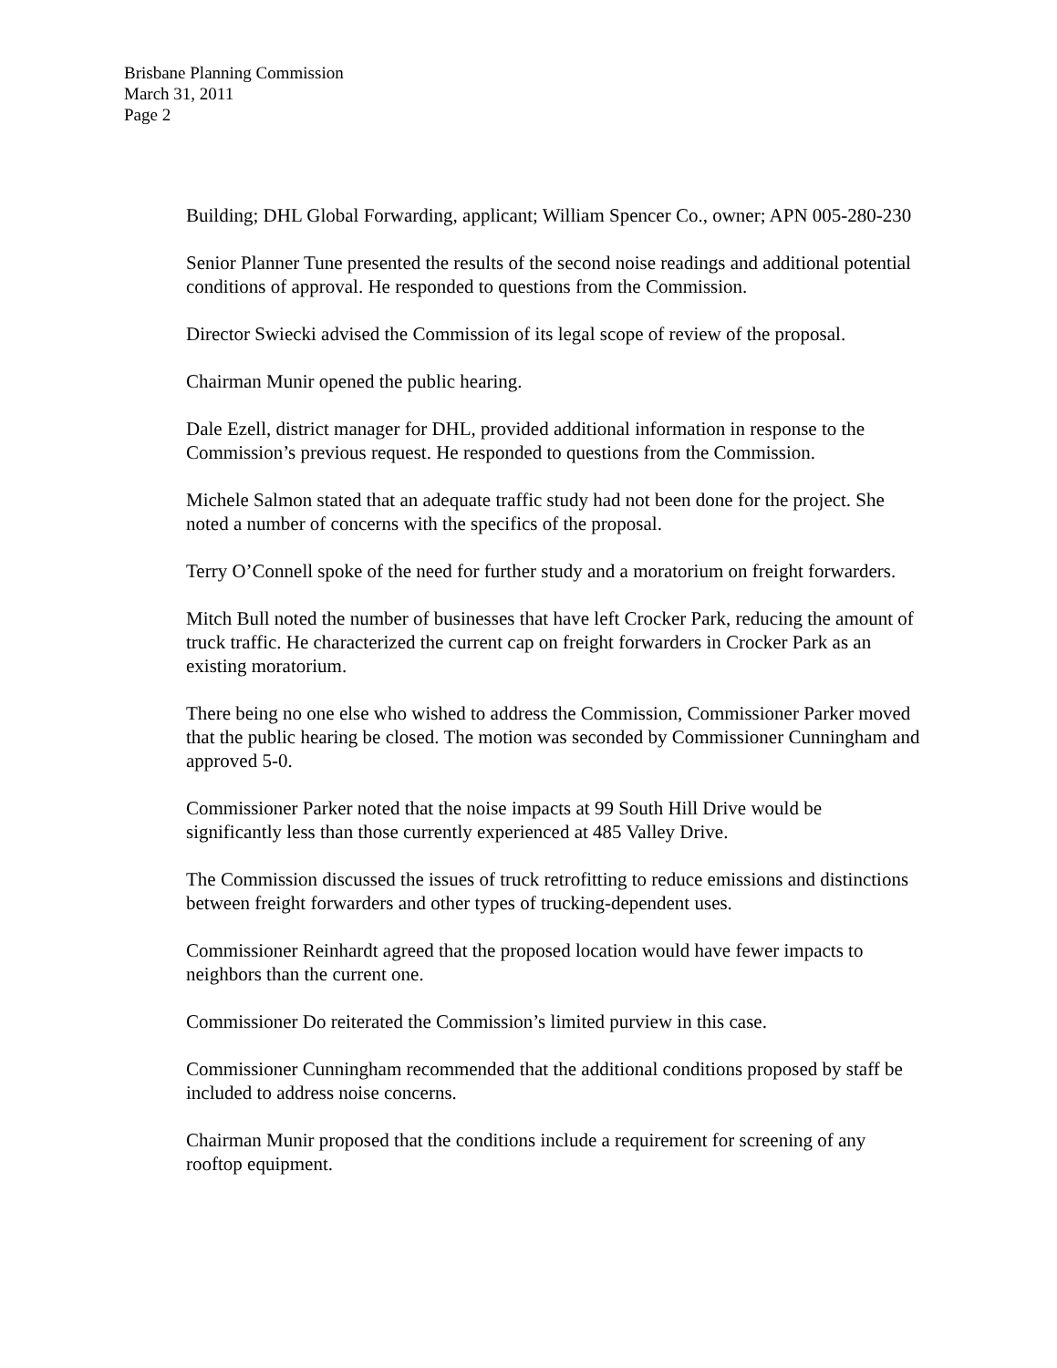Brisbane Planning Commission
March 31, 2011
Page 2
Building; DHL Global Forwarding, applicant; William Spencer Co., owner; APN 005-280-230
Senior Planner Tune presented the results of the second noise readings and additional potential conditions of approval. He responded to questions from the Commission.
Director Swiecki advised the Commission of its legal scope of review of the proposal.
Chairman Munir opened the public hearing.
Dale Ezell, district manager for DHL, provided additional information in response to the Commission’s previous request. He responded to questions from the Commission.
Michele Salmon stated that an adequate traffic study had not been done for the project. She noted a number of concerns with the specifics of the proposal.
Terry O’Connell spoke of the need for further study and a moratorium on freight forwarders.
Mitch Bull noted the number of businesses that have left Crocker Park, reducing the amount of truck traffic. He characterized the current cap on freight forwarders in Crocker Park as an existing moratorium.
There being no one else who wished to address the Commission, Commissioner Parker moved that the public hearing be closed. The motion was seconded by Commissioner Cunningham and approved 5-0.
Commissioner Parker noted that the noise impacts at 99 South Hill Drive would be significantly less than those currently experienced at 485 Valley Drive.
The Commission discussed the issues of truck retrofitting to reduce emissions and distinctions between freight forwarders and other types of trucking-dependent uses.
Commissioner Reinhardt agreed that the proposed location would have fewer impacts to neighbors than the current one.
Commissioner Do reiterated the Commission’s limited purview in this case.
Commissioner Cunningham recommended that the additional conditions proposed by staff be included to address noise concerns.
Chairman Munir proposed that the conditions include a requirement for screening of any rooftop equipment.